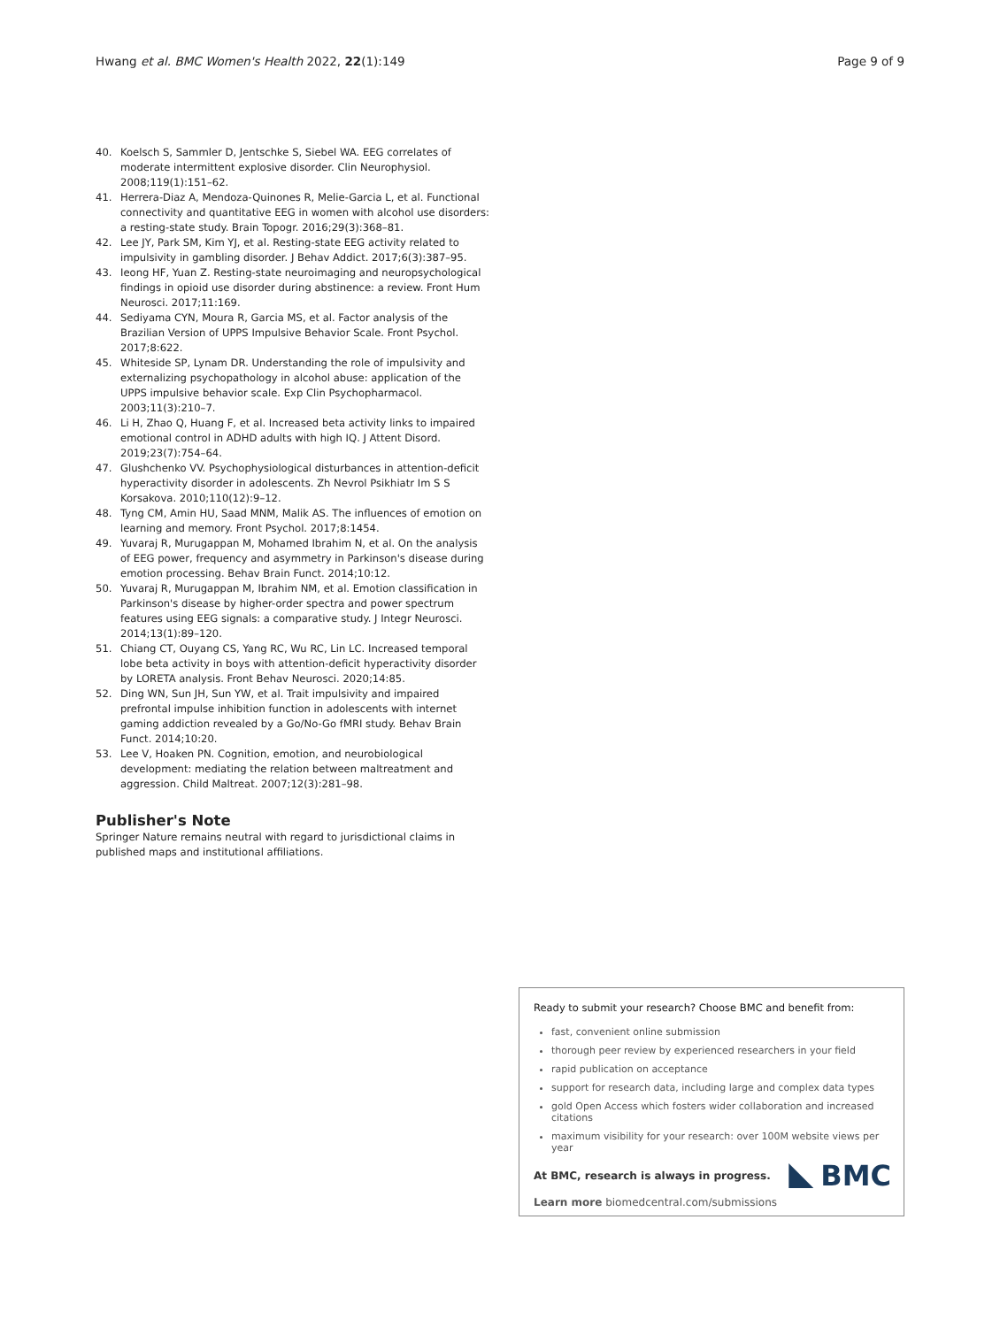Hwang et al. BMC Women's Health 2022, 22(1):149 Page 9 of 9
40. Koelsch S, Sammler D, Jentschke S, Siebel WA. EEG correlates of moderate intermittent explosive disorder. Clin Neurophysiol. 2008;119(1):151–62.
41. Herrera-Diaz A, Mendoza-Quinones R, Melie-Garcia L, et al. Functional connectivity and quantitative EEG in women with alcohol use disorders: a resting-state study. Brain Topogr. 2016;29(3):368–81.
42. Lee JY, Park SM, Kim YJ, et al. Resting-state EEG activity related to impulsivity in gambling disorder. J Behav Addict. 2017;6(3):387–95.
43. Ieong HF, Yuan Z. Resting-state neuroimaging and neuropsychological findings in opioid use disorder during abstinence: a review. Front Hum Neurosci. 2017;11:169.
44. Sediyama CYN, Moura R, Garcia MS, et al. Factor analysis of the Brazilian Version of UPPS Impulsive Behavior Scale. Front Psychol. 2017;8:622.
45. Whiteside SP, Lynam DR. Understanding the role of impulsivity and externalizing psychopathology in alcohol abuse: application of the UPPS impulsive behavior scale. Exp Clin Psychopharmacol. 2003;11(3):210–7.
46. Li H, Zhao Q, Huang F, et al. Increased beta activity links to impaired emotional control in ADHD adults with high IQ. J Attent Disord. 2019;23(7):754–64.
47. Glushchenko VV. Psychophysiological disturbances in attention-deficit hyperactivity disorder in adolescents. Zh Nevrol Psikhiatr Im S S Korsakova. 2010;110(12):9–12.
48. Tyng CM, Amin HU, Saad MNM, Malik AS. The influences of emotion on learning and memory. Front Psychol. 2017;8:1454.
49. Yuvaraj R, Murugappan M, Mohamed Ibrahim N, et al. On the analysis of EEG power, frequency and asymmetry in Parkinson's disease during emotion processing. Behav Brain Funct. 2014;10:12.
50. Yuvaraj R, Murugappan M, Ibrahim NM, et al. Emotion classification in Parkinson's disease by higher-order spectra and power spectrum features using EEG signals: a comparative study. J Integr Neurosci. 2014;13(1):89–120.
51. Chiang CT, Ouyang CS, Yang RC, Wu RC, Lin LC. Increased temporal lobe beta activity in boys with attention-deficit hyperactivity disorder by LORETA analysis. Front Behav Neurosci. 2020;14:85.
52. Ding WN, Sun JH, Sun YW, et al. Trait impulsivity and impaired prefrontal impulse inhibition function in adolescents with internet gaming addiction revealed by a Go/No-Go fMRI study. Behav Brain Funct. 2014;10:20.
53. Lee V, Hoaken PN. Cognition, emotion, and neurobiological development: mediating the relation between maltreatment and aggression. Child Maltreat. 2007;12(3):281–98.
Publisher's Note
Springer Nature remains neutral with regard to jurisdictional claims in published maps and institutional affiliations.
Ready to submit your research? Choose BMC and benefit from:
fast, convenient online submission
thorough peer review by experienced researchers in your field
rapid publication on acceptance
support for research data, including large and complex data types
gold Open Access which fosters wider collaboration and increased citations
maximum visibility for your research: over 100M website views per year
At BMC, research is always in progress.
Learn more biomedcentral.com/submissions
BMC